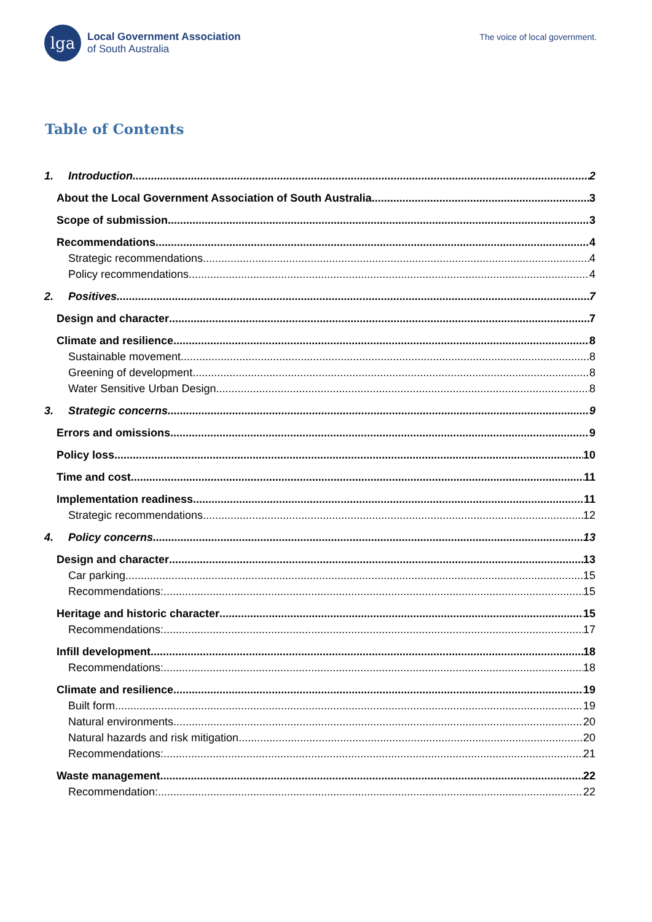lga
Local Government Association
of South Australia
The voice of local government.
Table of Contents
1. Introduction 2
About the Local Government Association of South Australia 3
Scope of submission 3
Recommendations 4
Strategic recommendations 4
Policy recommendations 4
2. Positives 7
Design and character 7
Climate and resilience 8
Sustainable movement 8
Greening of development 8
Water Sensitive Urban Design 8
3. Strategic concerns 9
Errors and omissions 9
Policy loss 10
Time and cost 11
Implementation readiness 11
Strategic recommendations 12
4. Policy concerns 13
Design and character 13
Car parking 15
Recommendations: 15
Heritage and historic character 15
Recommendations: 17
Infill development 18
Recommendations: 18
Climate and resilience 19
Built form 19
Natural environments 20
Natural hazards and risk mitigation 20
Recommendations: 21
Waste management 22
Recommendation: 22